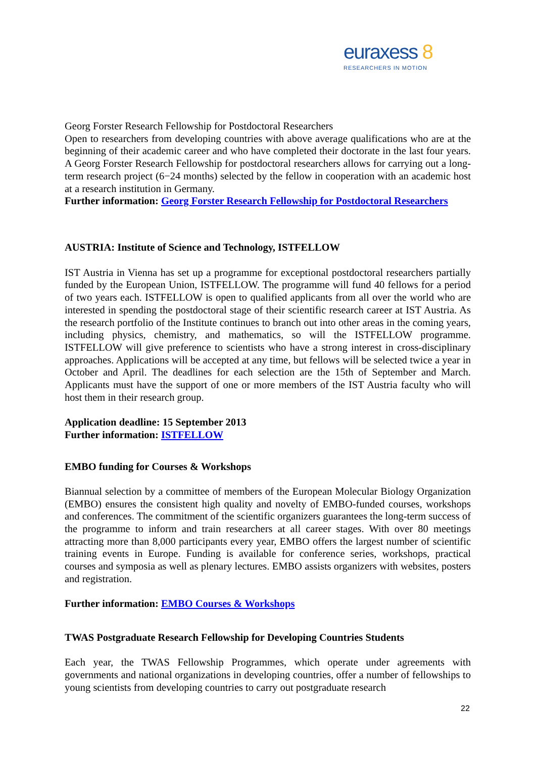euraxess 8
RESEARCHERS IN MOTION
Georg Forster Research Fellowship for Postdoctoral Researchers
Open to researchers from developing countries with above average qualifications who are at the beginning of their academic career and who have completed their doctorate in the last four years. A Georg Forster Research Fellowship for postdoctoral researchers allows for carrying out a long-term research project (6−24 months) selected by the fellow in cooperation with an academic host at a research institution in Germany.
Further information: Georg Forster Research Fellowship for Postdoctoral Researchers
AUSTRIA: Institute of Science and Technology, ISTFELLOW
IST Austria in Vienna has set up a programme for exceptional postdoctoral researchers partially funded by the European Union, ISTFELLOW. The programme will fund 40 fellows for a period of two years each. ISTFELLOW is open to qualified applicants from all over the world who are interested in spending the postdoctoral stage of their scientific research career at IST Austria. As the research portfolio of the Institute continues to branch out into other areas in the coming years, including physics, chemistry, and mathematics, so will the ISTFELLOW programme. ISTFELLOW will give preference to scientists who have a strong interest in cross-disciplinary approaches. Applications will be accepted at any time, but fellows will be selected twice a year in October and April. The deadlines for each selection are the 15th of September and March. Applicants must have the support of one or more members of the IST Austria faculty who will host them in their research group.
Application deadline: 15 September 2013
Further information: ISTFELLOW
EMBO funding for Courses & Workshops
Biannual selection by a committee of members of the European Molecular Biology Organization (EMBO) ensures the consistent high quality and novelty of EMBO-funded courses, workshops and conferences. The commitment of the scientific organizers guarantees the long-term success of the programme to inform and train researchers at all career stages. With over 80 meetings attracting more than 8,000 participants every year, EMBO offers the largest number of scientific training events in Europe. Funding is available for conference series, workshops, practical courses and symposia as well as plenary lectures. EMBO assists organizers with websites, posters and registration.
Further information: EMBO Courses & Workshops
TWAS Postgraduate Research Fellowship for Developing Countries Students
Each year, the TWAS Fellowship Programmes, which operate under agreements with governments and national organizations in developing countries, offer a number of fellowships to young scientists from developing countries to carry out postgraduate research
22